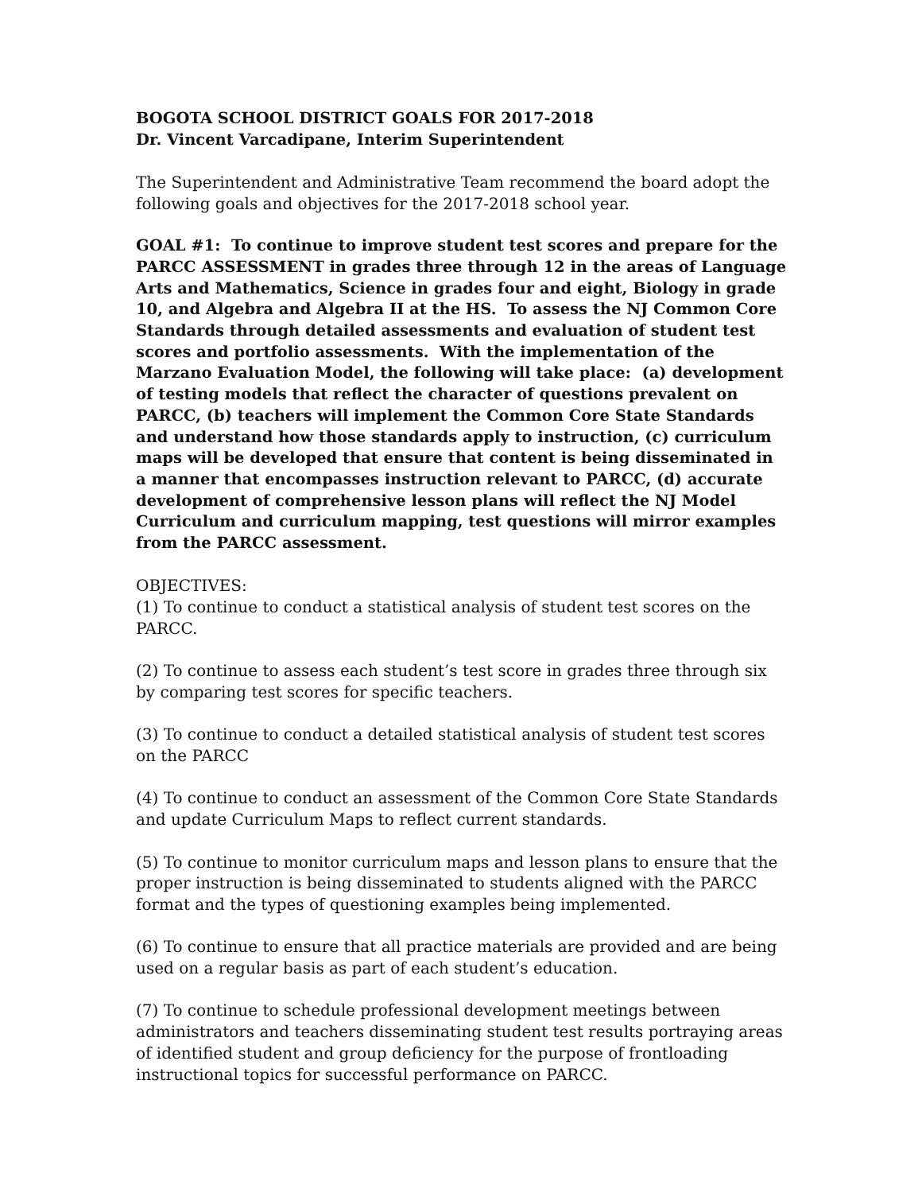BOGOTA SCHOOL DISTRICT GOALS FOR 2017-2018
Dr. Vincent Varcadipane, Interim Superintendent
The Superintendent and Administrative Team recommend the board adopt the following goals and objectives for the 2017-2018 school year.
GOAL #1: To continue to improve student test scores and prepare for the PARCC ASSESSMENT in grades three through 12 in the areas of Language Arts and Mathematics, Science in grades four and eight, Biology in grade 10, and Algebra and Algebra II at the HS. To assess the NJ Common Core Standards through detailed assessments and evaluation of student test scores and portfolio assessments. With the implementation of the Marzano Evaluation Model, the following will take place: (a) development of testing models that reflect the character of questions prevalent on PARCC, (b) teachers will implement the Common Core State Standards and understand how those standards apply to instruction, (c) curriculum maps will be developed that ensure that content is being disseminated in a manner that encompasses instruction relevant to PARCC, (d) accurate development of comprehensive lesson plans will reflect the NJ Model Curriculum and curriculum mapping, test questions will mirror examples from the PARCC assessment.
OBJECTIVES:
(1) To continue to conduct a statistical analysis of student test scores on the PARCC.
(2) To continue to assess each student’s test score in grades three through six by comparing test scores for specific teachers.
(3) To continue to conduct a detailed statistical analysis of student test scores on the PARCC
(4) To continue to conduct an assessment of the Common Core State Standards and update Curriculum Maps to reflect current standards.
(5) To continue to monitor curriculum maps and lesson plans to ensure that the proper instruction is being disseminated to students aligned with the PARCC format and the types of questioning examples being implemented.
(6) To continue to ensure that all practice materials are provided and are being used on a regular basis as part of each student’s education.
(7) To continue to schedule professional development meetings between administrators and teachers disseminating student test results portraying areas of identified student and group deficiency for the purpose of frontloading instructional topics for successful performance on PARCC.